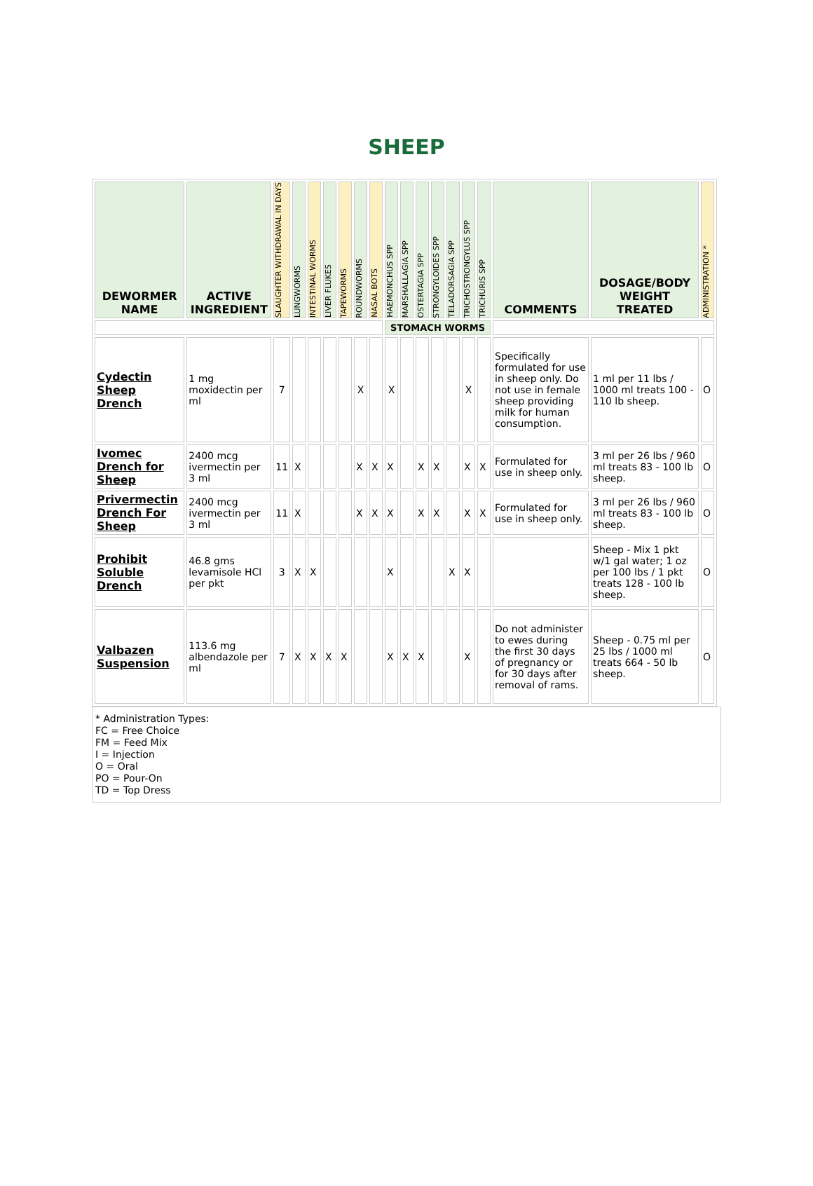SHEEP
| DEWORMER NAME | ACTIVE INGREDIENT | SLAUGHTER WITHDRAWAL IN DAYS | LUNGWORMS | INTESTINAL WORMS | LIVER FLUKES | TAPEWORMS | ROUNDWORMS | NASAL BOTS | HAEMONCHUS SPP | MARSHALLAGIA SPP | OSTERTAGIA SPP | STRONGYLOIDES SPP | TELADORSAGIA SPP | TRICHOSTRONGYLUS SPP | TRICHURIS SPP | COMMENTS | DOSAGE/BODY WEIGHT TREATED | ADMINISTRATION * |
| --- | --- | --- | --- | --- | --- | --- | --- | --- | --- | --- | --- | --- | --- | --- | --- | --- | --- | --- |
| | | | | | | | | | STOMACH WORMS | | | | | | | | | |
| Cydectin Sheep Drench | 1 mg moxidectin per ml | 7 | | | | | X | | X | | | | | X | | Specifically formulated for use in sheep only. Do not use in female sheep providing milk for human consumption. | 1 ml per 11 lbs / 1000 ml treats 100 - 110 lb sheep. | O |
| Ivomec Drench for Sheep | 2400 mcg ivermectin per 3 ml | 11 | X | | | | X | X | X | | X | X | | X | X | Formulated for use in sheep only. | 3 ml per 26 lbs / 960 ml treats 83 - 100 lb sheep. | O |
| Privermectin Drench For Sheep | 2400 mcg ivermectin per 3 ml | 11 | X | | | | X | X | X | | X | X | | X | X | Formulated for use in sheep only. | 3 ml per 26 lbs / 960 ml treats 83 - 100 lb sheep. | O |
| Prohibit Soluble Drench | 46.8 gms levamisole HCl per pkt | 3 | X | X | | | | | X | | | | X | X | | | Sheep - Mix 1 pkt w/1 gal water; 1 oz per 100 lbs / 1 pkt treats 128 - 100 lb sheep. | O |
| Valbazen Suspension | 113.6 mg albendazole per ml | 7 | X | X | X | X | | | X | X | X | | | X | | Do not administer to ewes during the first 30 days of pregnancy or for 30 days after removal of rams. | Sheep - 0.75 ml per 25 lbs / 1000 ml treats 664 - 50 lb sheep. | O |
* Administration Types:
FC = Free Choice
FM = Feed Mix
I = Injection
O = Oral
PO = Pour-On
TD = Top Dress